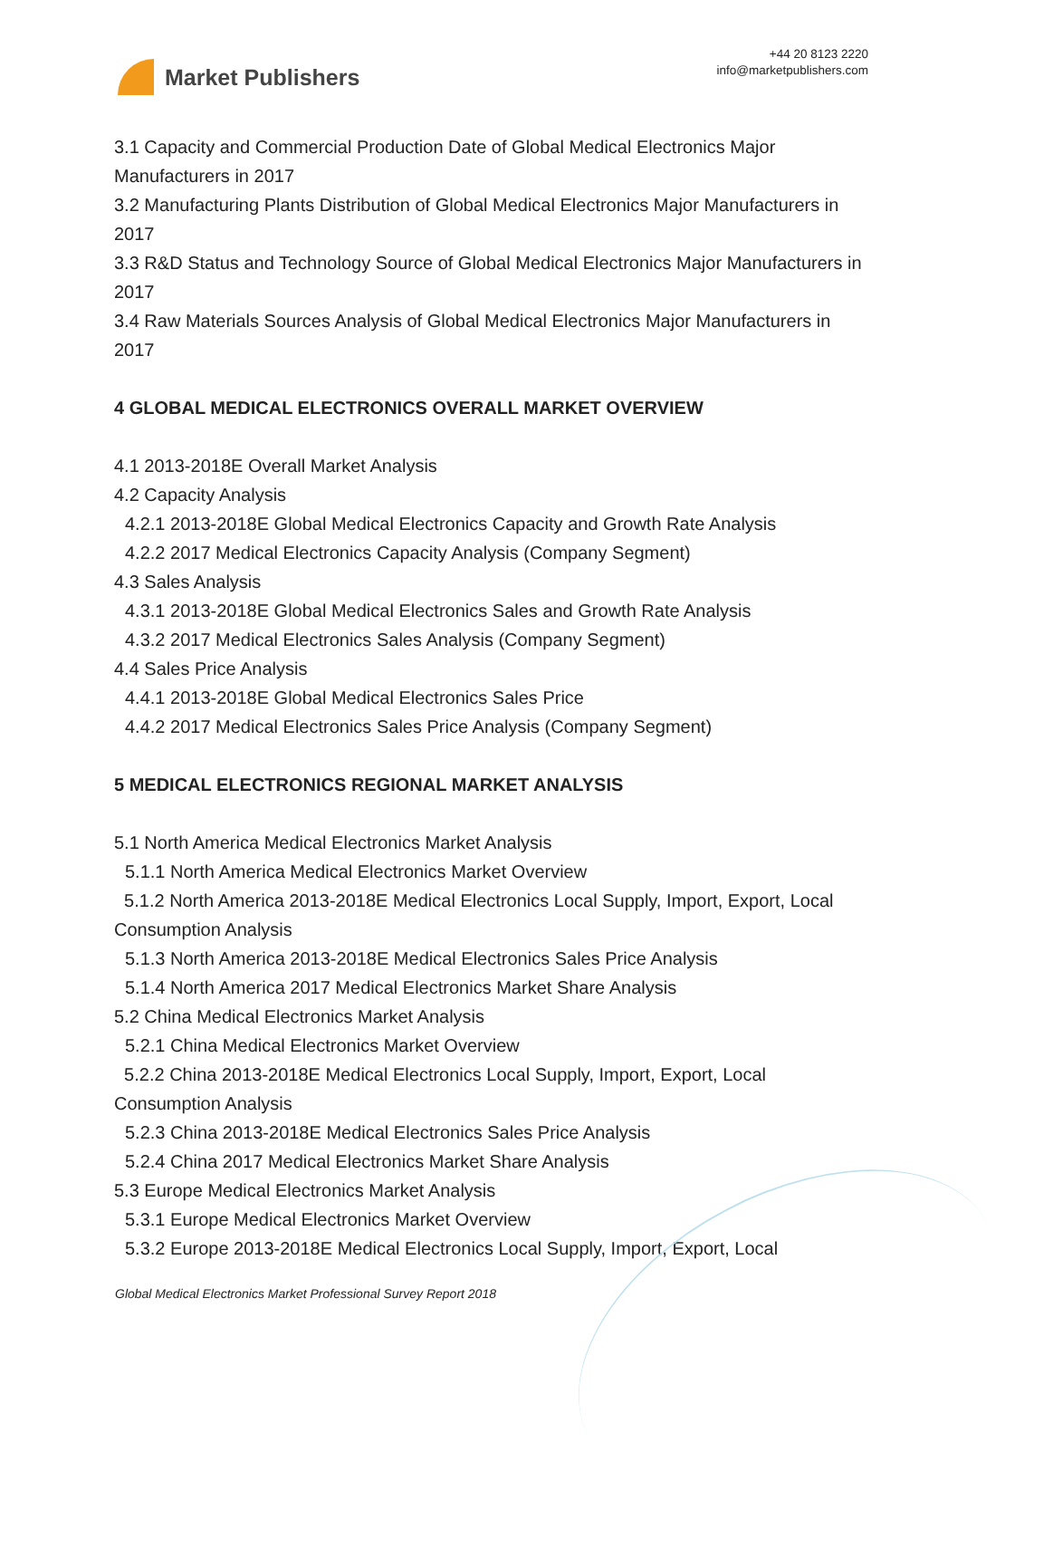Market Publishers
+44 20 8123 2220
info@marketpublishers.com
3.1 Capacity and Commercial Production Date of Global Medical Electronics Major Manufacturers in 2017
3.2 Manufacturing Plants Distribution of Global Medical Electronics Major Manufacturers in 2017
3.3 R&D Status and Technology Source of Global Medical Electronics Major Manufacturers in 2017
3.4 Raw Materials Sources Analysis of Global Medical Electronics Major Manufacturers in 2017
4 GLOBAL MEDICAL ELECTRONICS OVERALL MARKET OVERVIEW
4.1 2013-2018E Overall Market Analysis
4.2 Capacity Analysis
4.2.1 2013-2018E Global Medical Electronics Capacity and Growth Rate Analysis
4.2.2 2017 Medical Electronics Capacity Analysis (Company Segment)
4.3 Sales Analysis
4.3.1 2013-2018E Global Medical Electronics Sales and Growth Rate Analysis
4.3.2 2017 Medical Electronics Sales Analysis (Company Segment)
4.4 Sales Price Analysis
4.4.1 2013-2018E Global Medical Electronics Sales Price
4.4.2 2017 Medical Electronics Sales Price Analysis (Company Segment)
5 MEDICAL ELECTRONICS REGIONAL MARKET ANALYSIS
5.1 North America Medical Electronics Market Analysis
5.1.1 North America Medical Electronics Market Overview
5.1.2 North America 2013-2018E Medical Electronics Local Supply, Import, Export, Local Consumption Analysis
5.1.3 North America 2013-2018E Medical Electronics Sales Price Analysis
5.1.4 North America 2017 Medical Electronics Market Share Analysis
5.2 China Medical Electronics Market Analysis
5.2.1 China Medical Electronics Market Overview
5.2.2 China 2013-2018E Medical Electronics Local Supply, Import, Export, Local Consumption Analysis
5.2.3 China 2013-2018E Medical Electronics Sales Price Analysis
5.2.4 China 2017 Medical Electronics Market Share Analysis
5.3 Europe Medical Electronics Market Analysis
5.3.1 Europe Medical Electronics Market Overview
5.3.2 Europe 2013-2018E Medical Electronics Local Supply, Import, Export, Local
Global Medical Electronics Market Professional Survey Report 2018